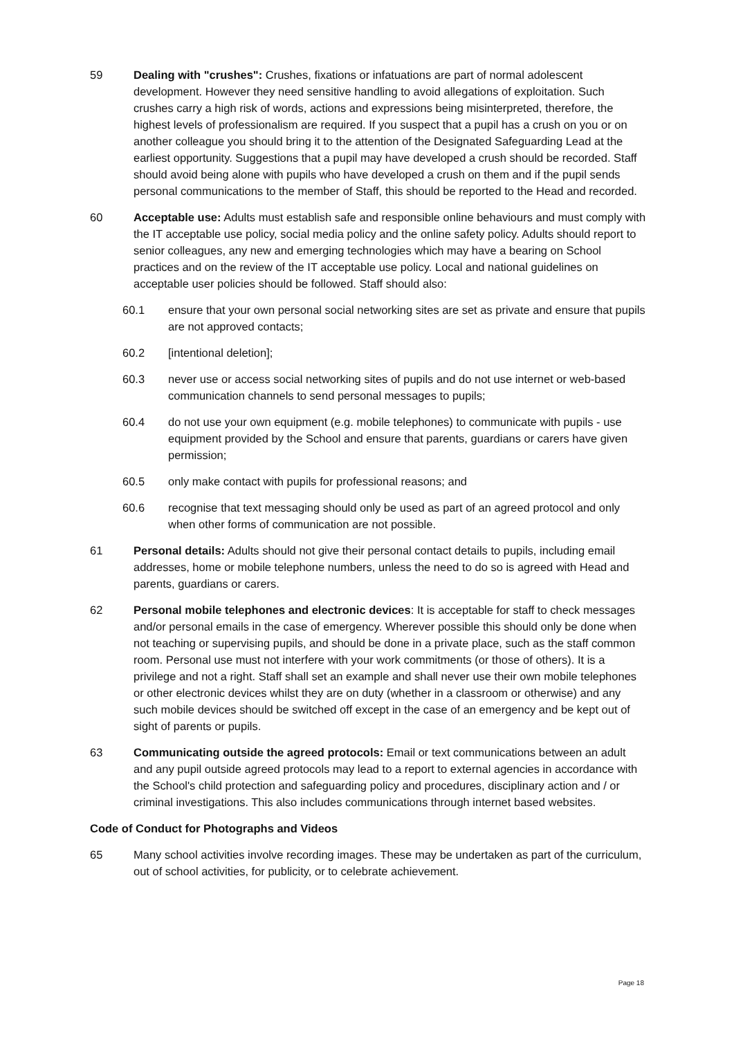59 Dealing with "crushes": Crushes, fixations or infatuations are part of normal adolescent development. However they need sensitive handling to avoid allegations of exploitation. Such crushes carry a high risk of words, actions and expressions being misinterpreted, therefore, the highest levels of professionalism are required. If you suspect that a pupil has a crush on you or on another colleague you should bring it to the attention of the Designated Safeguarding Lead at the earliest opportunity. Suggestions that a pupil may have developed a crush should be recorded. Staff should avoid being alone with pupils who have developed a crush on them and if the pupil sends personal communications to the member of Staff, this should be reported to the Head and recorded.
60 Acceptable use: Adults must establish safe and responsible online behaviours and must comply with the IT acceptable use policy, social media policy and the online safety policy. Adults should report to senior colleagues, any new and emerging technologies which may have a bearing on School practices and on the review of the IT acceptable use policy. Local and national guidelines on acceptable user policies should be followed. Staff should also:
60.1 ensure that your own personal social networking sites are set as private and ensure that pupils are not approved contacts;
60.2 [intentional deletion];
60.3 never use or access social networking sites of pupils and do not use internet or web-based communication channels to send personal messages to pupils;
60.4 do not use your own equipment (e.g. mobile telephones) to communicate with pupils - use equipment provided by the School and ensure that parents, guardians or carers have given permission;
60.5 only make contact with pupils for professional reasons; and
60.6 recognise that text messaging should only be used as part of an agreed protocol and only when other forms of communication are not possible.
61 Personal details: Adults should not give their personal contact details to pupils, including email addresses, home or mobile telephone numbers, unless the need to do so is agreed with Head and parents, guardians or carers.
62 Personal mobile telephones and electronic devices: It is acceptable for staff to check messages and/or personal emails in the case of emergency. Wherever possible this should only be done when not teaching or supervising pupils, and should be done in a private place, such as the staff common room. Personal use must not interfere with your work commitments (or those of others). It is a privilege and not a right. Staff shall set an example and shall never use their own mobile telephones or other electronic devices whilst they are on duty (whether in a classroom or otherwise) and any such mobile devices should be switched off except in the case of an emergency and be kept out of sight of parents or pupils.
63 Communicating outside the agreed protocols: Email or text communications between an adult and any pupil outside agreed protocols may lead to a report to external agencies in accordance with the School's child protection and safeguarding policy and procedures, disciplinary action and / or criminal investigations. This also includes communications through internet based websites.
Code of Conduct for Photographs and Videos
65 Many school activities involve recording images. These may be undertaken as part of the curriculum, out of school activities, for publicity, or to celebrate achievement.
Page 18